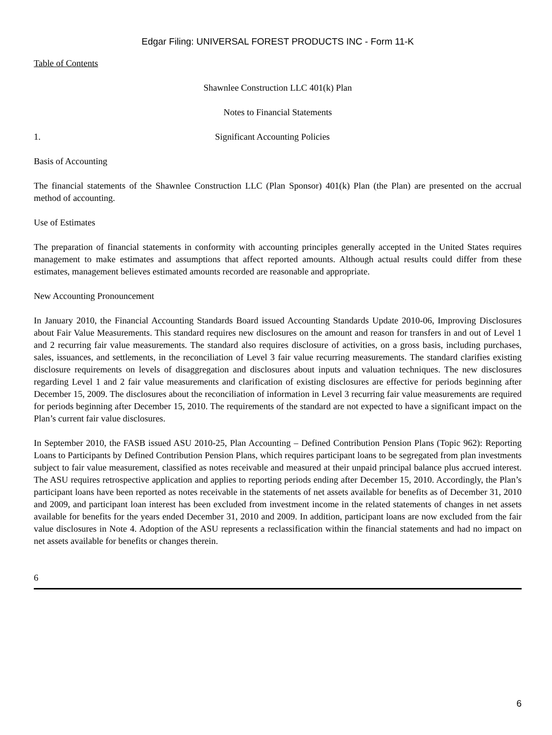Edgar Filing: UNIVERSAL FOREST PRODUCTS INC - Form 11-K
Table of Contents
Shawnlee Construction LLC 401(k) Plan
Notes to Financial Statements
1. Significant Accounting Policies
Basis of Accounting
The financial statements of the Shawnlee Construction LLC (Plan Sponsor) 401(k) Plan (the Plan) are presented on the accrual method of accounting.
Use of Estimates
The preparation of financial statements in conformity with accounting principles generally accepted in the United States requires management to make estimates and assumptions that affect reported amounts. Although actual results could differ from these estimates, management believes estimated amounts recorded are reasonable and appropriate.
New Accounting Pronouncement
In January 2010, the Financial Accounting Standards Board issued Accounting Standards Update 2010-06, Improving Disclosures about Fair Value Measurements. This standard requires new disclosures on the amount and reason for transfers in and out of Level 1 and 2 recurring fair value measurements. The standard also requires disclosure of activities, on a gross basis, including purchases, sales, issuances, and settlements, in the reconciliation of Level 3 fair value recurring measurements. The standard clarifies existing disclosure requirements on levels of disaggregation and disclosures about inputs and valuation techniques. The new disclosures regarding Level 1 and 2 fair value measurements and clarification of existing disclosures are effective for periods beginning after December 15, 2009. The disclosures about the reconciliation of information in Level 3 recurring fair value measurements are required for periods beginning after December 15, 2010. The requirements of the standard are not expected to have a significant impact on the Plan’s current fair value disclosures.
In September 2010, the FASB issued ASU 2010-25, Plan Accounting – Defined Contribution Pension Plans (Topic 962): Reporting Loans to Participants by Defined Contribution Pension Plans, which requires participant loans to be segregated from plan investments subject to fair value measurement, classified as notes receivable and measured at their unpaid principal balance plus accrued interest. The ASU requires retrospective application and applies to reporting periods ending after December 15, 2010. Accordingly, the Plan’s participant loans have been reported as notes receivable in the statements of net assets available for benefits as of December 31, 2010 and 2009, and participant loan interest has been excluded from investment income in the related statements of changes in net assets available for benefits for the years ended December 31, 2010 and 2009. In addition, participant loans are now excluded from the fair value disclosures in Note 4. Adoption of the ASU represents a reclassification within the financial statements and had no impact on net assets available for benefits or changes therein.
6
6